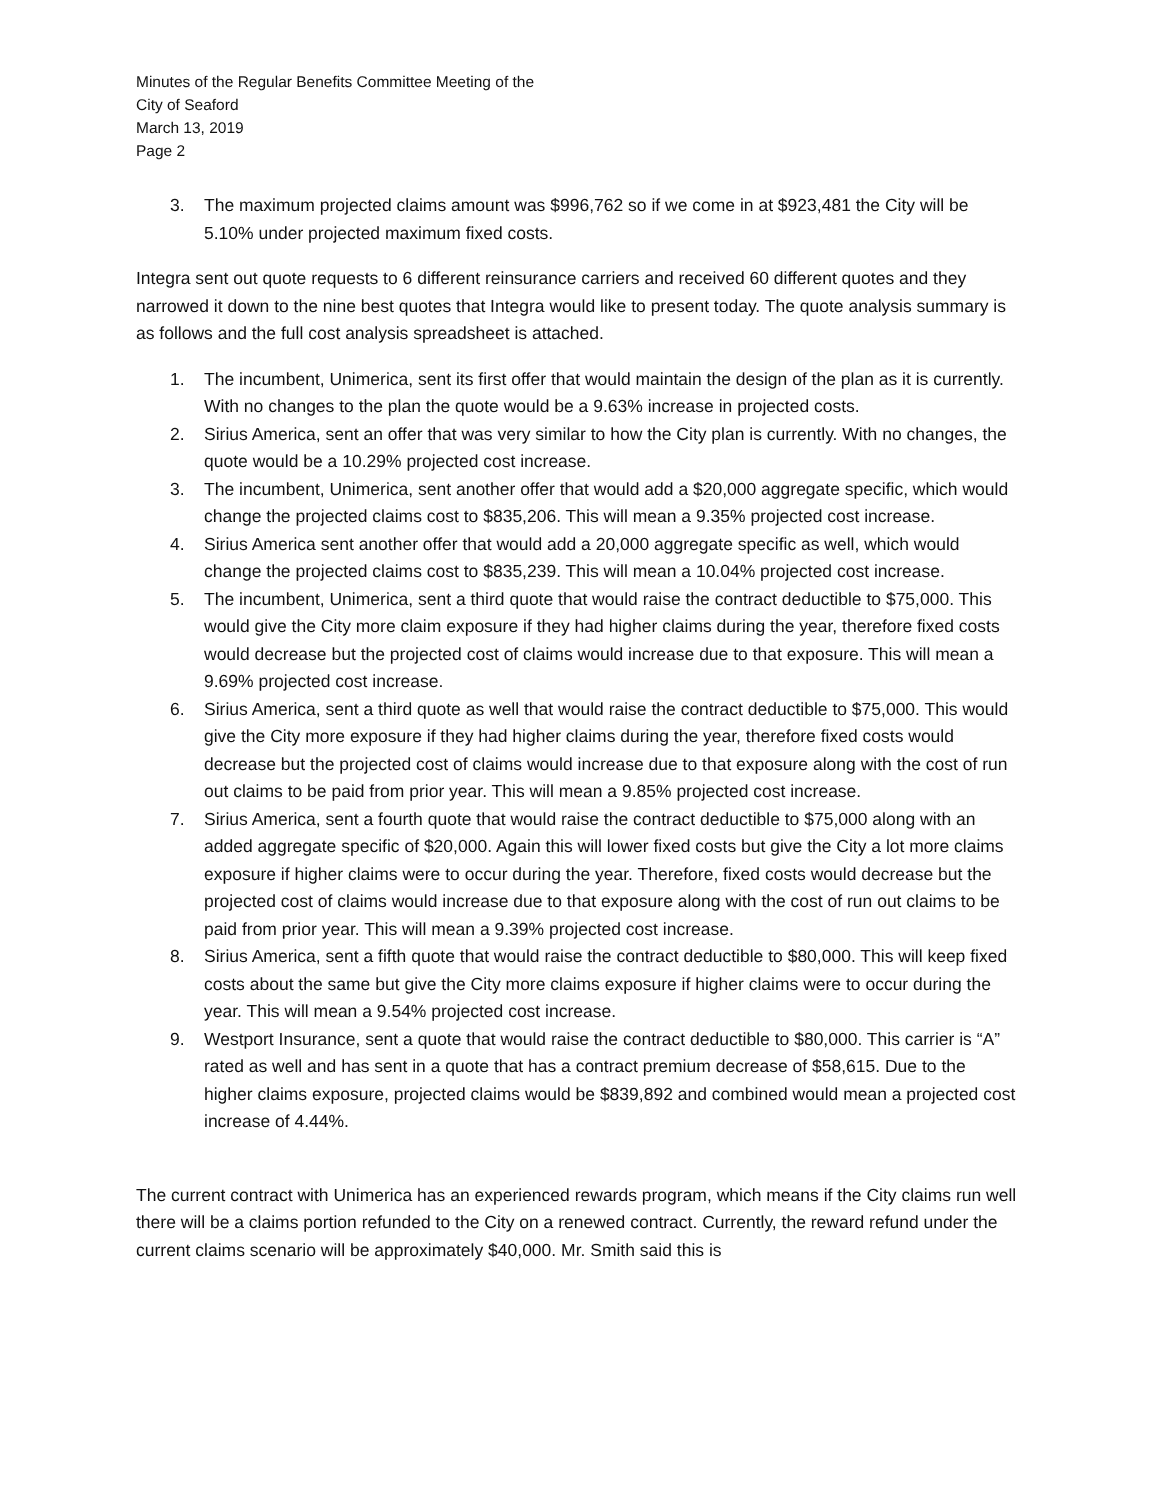Minutes of the Regular Benefits Committee Meeting of the
City of Seaford
March 13, 2019
Page 2
3. The maximum projected claims amount was $996,762 so if we come in at $923,481 the City will be 5.10% under projected maximum fixed costs.
Integra sent out quote requests to 6 different reinsurance carriers and received 60 different quotes and they narrowed it down to the nine best quotes that Integra would like to present today. The quote analysis summary is as follows and the full cost analysis spreadsheet is attached.
1. The incumbent, Unimerica, sent its first offer that would maintain the design of the plan as it is currently. With no changes to the plan the quote would be a 9.63% increase in projected costs.
2. Sirius America, sent an offer that was very similar to how the City plan is currently. With no changes, the quote would be a 10.29% projected cost increase.
3. The incumbent, Unimerica, sent another offer that would add a $20,000 aggregate specific, which would change the projected claims cost to $835,206. This will mean a 9.35% projected cost increase.
4. Sirius America sent another offer that would add a 20,000 aggregate specific as well, which would change the projected claims cost to $835,239. This will mean a 10.04% projected cost increase.
5. The incumbent, Unimerica, sent a third quote that would raise the contract deductible to $75,000. This would give the City more claim exposure if they had higher claims during the year, therefore fixed costs would decrease but the projected cost of claims would increase due to that exposure. This will mean a 9.69% projected cost increase.
6. Sirius America, sent a third quote as well that would raise the contract deductible to $75,000. This would give the City more exposure if they had higher claims during the year, therefore fixed costs would decrease but the projected cost of claims would increase due to that exposure along with the cost of run out claims to be paid from prior year. This will mean a 9.85% projected cost increase.
7. Sirius America, sent a fourth quote that would raise the contract deductible to $75,000 along with an added aggregate specific of $20,000. Again this will lower fixed costs but give the City a lot more claims exposure if higher claims were to occur during the year. Therefore, fixed costs would decrease but the projected cost of claims would increase due to that exposure along with the cost of run out claims to be paid from prior year. This will mean a 9.39% projected cost increase.
8. Sirius America, sent a fifth quote that would raise the contract deductible to $80,000. This will keep fixed costs about the same but give the City more claims exposure if higher claims were to occur during the year. This will mean a 9.54% projected cost increase.
9. Westport Insurance, sent a quote that would raise the contract deductible to $80,000. This carrier is “A” rated as well and has sent in a quote that has a contract premium decrease of $58,615. Due to the higher claims exposure, projected claims would be $839,892 and combined would mean a projected cost increase of 4.44%.
The current contract with Unimerica has an experienced rewards program, which means if the City claims run well there will be a claims portion refunded to the City on a renewed contract. Currently, the reward refund under the current claims scenario will be approximately $40,000. Mr. Smith said this is